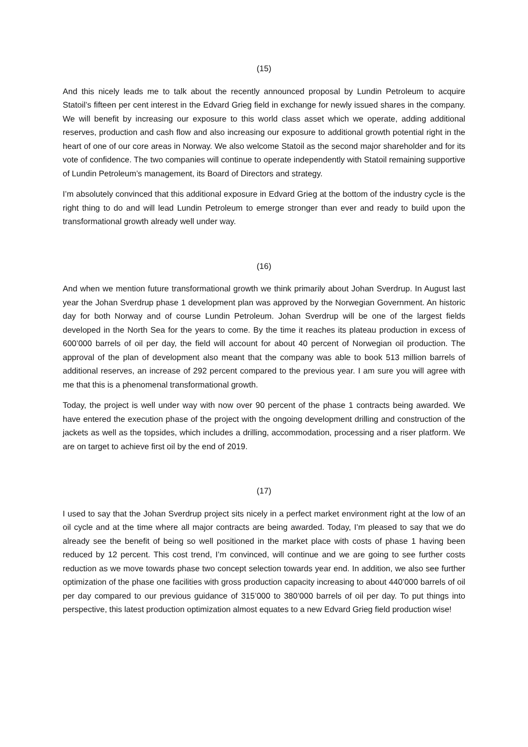(15)
And this nicely leads me to talk about the recently announced proposal by Lundin Petroleum to acquire Statoil’s fifteen per cent interest in the Edvard Grieg field in exchange for newly issued shares in the company. We will benefit by increasing our exposure to this world class asset which we operate, adding additional reserves, production and cash flow and also increasing our exposure to additional growth potential right in the heart of one of our core areas in Norway. We also welcome Statoil as the second major shareholder and for its vote of confidence. The two companies will continue to operate independently with Statoil remaining supportive of Lundin Petroleum’s management, its Board of Directors and strategy.
I’m absolutely convinced that this additional exposure in Edvard Grieg at the bottom of the industry cycle is the right thing to do and will lead Lundin Petroleum to emerge stronger than ever and ready to build upon the transformational growth already well under way.
(16)
And when we mention future transformational growth we think primarily about Johan Sverdrup. In August last year the Johan Sverdrup phase 1 development plan was approved by the Norwegian Government. An historic day for both Norway and of course Lundin Petroleum. Johan Sverdrup will be one of the largest fields developed in the North Sea for the years to come. By the time it reaches its plateau production in excess of 600’000 barrels of oil per day, the field will account for about 40 percent of Norwegian oil production. The approval of the plan of development also meant that the company was able to book 513 million barrels of additional reserves, an increase of 292 percent compared to the previous year. I am sure you will agree with me that this is a phenomenal transformational growth.
Today, the project is well under way with now over 90 percent of the phase 1 contracts being awarded. We have entered the execution phase of the project with the ongoing development drilling and construction of the jackets as well as the topsides, which includes a drilling, accommodation, processing and a riser platform. We are on target to achieve first oil by the end of 2019.
(17)
I used to say that the Johan Sverdrup project sits nicely in a perfect market environment right at the low of an oil cycle and at the time where all major contracts are being awarded. Today, I’m pleased to say that we do already see the benefit of being so well positioned in the market place with costs of phase 1 having been reduced by 12 percent. This cost trend, I’m convinced, will continue and we are going to see further costs reduction as we move towards phase two concept selection towards year end. In addition, we also see further optimization of the phase one facilities with gross production capacity increasing to about 440’000 barrels of oil per day compared to our previous guidance of 315’000 to 380’000 barrels of oil per day. To put things into perspective, this latest production optimization almost equates to a new Edvard Grieg field production wise!